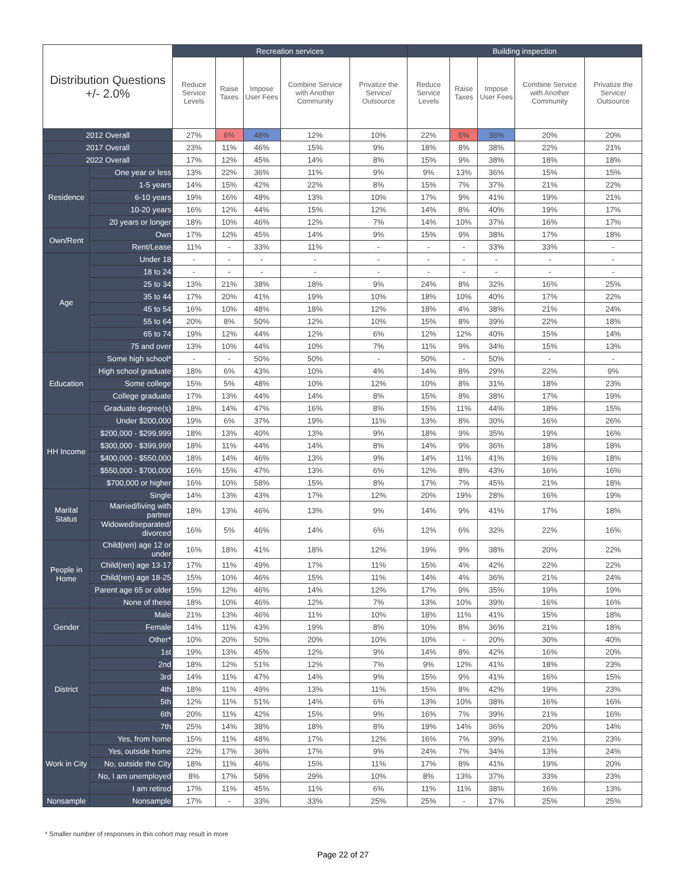| Distribution Questions +/- 2.0% | | Recreation services | | | | | Building inspection | | | | |
| --- | --- | --- | --- | --- | --- | --- | --- | --- | --- | --- | --- |
| | | Reduce Service Levels | Raise Taxes | Impose User Fees | Combine Service with Another Community | Privatize the Service/ Outsource | Reduce Service Levels | Raise Taxes | Impose User Fees | Combine Service with Another Community | Privatize the Service/ Outsource |
| 2012 Overall | | 27% | 6% | 48% | 12% | 10% | 22% | 5% | 38% | 20% | 20% |
| 2017 Overall | | 23% | 11% | 46% | 15% | 9% | 18% | 8% | 38% | 22% | 21% |
| 2022 Overall | | 17% | 12% | 45% | 14% | 8% | 15% | 9% | 38% | 18% | 18% |
| Residence | One year or less | 13% | 22% | 36% | 11% | 9% | 9% | 13% | 36% | 15% | 15% |
| | 1-5 years | 14% | 15% | 42% | 22% | 8% | 15% | 7% | 37% | 21% | 22% |
| | 6-10 years | 19% | 16% | 48% | 13% | 10% | 17% | 9% | 41% | 19% | 21% |
| | 10-20 years | 16% | 12% | 44% | 15% | 12% | 14% | 8% | 40% | 19% | 17% |
| | 20 years or longer | 18% | 10% | 46% | 12% | 7% | 14% | 10% | 37% | 16% | 17% |
| Own/Rent | Own | 17% | 12% | 45% | 14% | 9% | 15% | 9% | 38% | 17% | 18% |
| | Rent/Lease | 11% | - | 33% | 11% | - | - | - | 33% | 33% | - |
| Age | Under 18 | - | - | - | - | - | - | - | - | - | - |
| | 18 to 24 | - | - | - | - | - | - | - | - | - | - |
| | 25 to 34 | 13% | 21% | 38% | 18% | 9% | 24% | 8% | 32% | 16% | 25% |
| | 35 to 44 | 17% | 20% | 41% | 19% | 10% | 18% | 10% | 40% | 17% | 22% |
| | 45 to 54 | 16% | 10% | 48% | 18% | 12% | 18% | 4% | 38% | 21% | 24% |
| | 55 to 64 | 20% | 8% | 50% | 12% | 10% | 15% | 8% | 39% | 22% | 18% |
| | 65 to 74 | 19% | 12% | 44% | 12% | 6% | 12% | 12% | 40% | 15% | 14% |
| | 75 and over | 13% | 10% | 44% | 10% | 7% | 11% | 9% | 34% | 15% | 13% |
| Education | Some high school* | - | - | 50% | 50% | - | 50% | - | 50% | - | - |
| | High school graduate | 18% | 6% | 43% | 10% | 4% | 14% | 8% | 29% | 22% | 9% |
| | Some college | 15% | 5% | 48% | 10% | 12% | 10% | 8% | 31% | 18% | 23% |
| | College graduate | 17% | 13% | 44% | 14% | 8% | 15% | 8% | 38% | 17% | 19% |
| | Graduate degree(s) | 18% | 14% | 47% | 16% | 8% | 15% | 11% | 44% | 18% | 15% |
| HH Income | Under $200,000 | 19% | 6% | 37% | 19% | 11% | 13% | 8% | 30% | 16% | 26% |
| | $200,000 - $299,999 | 18% | 13% | 40% | 13% | 9% | 18% | 9% | 35% | 19% | 16% |
| | $300,000 - $399,999 | 18% | 11% | 44% | 14% | 8% | 14% | 9% | 36% | 18% | 18% |
| | $400,000 - $550,000 | 18% | 14% | 46% | 13% | 9% | 14% | 11% | 41% | 16% | 18% |
| | $550,000 - $700,000 | 16% | 15% | 47% | 13% | 6% | 12% | 8% | 43% | 16% | 16% |
| | $700,000 or higher | 16% | 10% | 58% | 15% | 8% | 17% | 7% | 45% | 21% | 18% |
| Marital Status | Single | 14% | 13% | 43% | 17% | 12% | 20% | 19% | 28% | 16% | 19% |
| | Married/living with partner | 18% | 13% | 46% | 13% | 9% | 14% | 9% | 41% | 17% | 18% |
| | Widowed/separated/ divorced | 16% | 5% | 46% | 14% | 6% | 12% | 6% | 32% | 22% | 16% |
| People in Home | Child(ren) age 12 or under | 16% | 18% | 41% | 18% | 12% | 19% | 9% | 38% | 20% | 22% |
| | Child(ren) age 13-17 | 17% | 11% | 49% | 17% | 11% | 15% | 4% | 42% | 22% | 22% |
| | Child(ren) age 18-25 | 15% | 10% | 46% | 15% | 11% | 14% | 4% | 36% | 21% | 24% |
| | Parent age 65 or older | 15% | 12% | 46% | 14% | 12% | 17% | 9% | 35% | 19% | 19% |
| | None of these | 18% | 10% | 46% | 12% | 7% | 13% | 10% | 39% | 16% | 16% |
| Gender | Male | 21% | 13% | 46% | 11% | 10% | 18% | 11% | 41% | 15% | 18% |
| | Female | 14% | 11% | 43% | 19% | 8% | 10% | 8% | 36% | 21% | 18% |
| | Other* | 10% | 20% | 50% | 20% | 10% | 10% | - | 20% | 30% | 40% |
| District | 1st | 19% | 13% | 45% | 12% | 9% | 14% | 8% | 42% | 16% | 20% |
| | 2nd | 18% | 12% | 51% | 12% | 7% | 9% | 12% | 41% | 18% | 23% |
| | 3rd | 14% | 11% | 47% | 14% | 9% | 15% | 9% | 41% | 16% | 15% |
| | 4th | 18% | 11% | 49% | 13% | 11% | 15% | 8% | 42% | 19% | 23% |
| | 5th | 12% | 11% | 51% | 14% | 6% | 13% | 10% | 38% | 16% | 16% |
| | 6th | 20% | 11% | 42% | 15% | 9% | 16% | 7% | 39% | 21% | 16% |
| | 7th | 25% | 14% | 38% | 18% | 8% | 19% | 14% | 36% | 20% | 14% |
| Work in City | Yes, from home | 15% | 11% | 48% | 17% | 12% | 16% | 7% | 39% | 21% | 23% |
| | Yes, outside home | 22% | 17% | 36% | 17% | 9% | 24% | 7% | 34% | 13% | 24% |
| | No, outside the City | 18% | 11% | 46% | 15% | 11% | 17% | 8% | 41% | 19% | 20% |
| | No, I am unemployed | 8% | 17% | 58% | 29% | 10% | 8% | 13% | 37% | 33% | 23% |
| | I am retired | 17% | 11% | 45% | 11% | 6% | 11% | 11% | 38% | 16% | 13% |
| Nonsample | Nonsample | 17% | - | 33% | 33% | 25% | 25% | - | 17% | 25% | 25% |
* Smaller number of responses in this cohort may result in more
Page 22 of 27